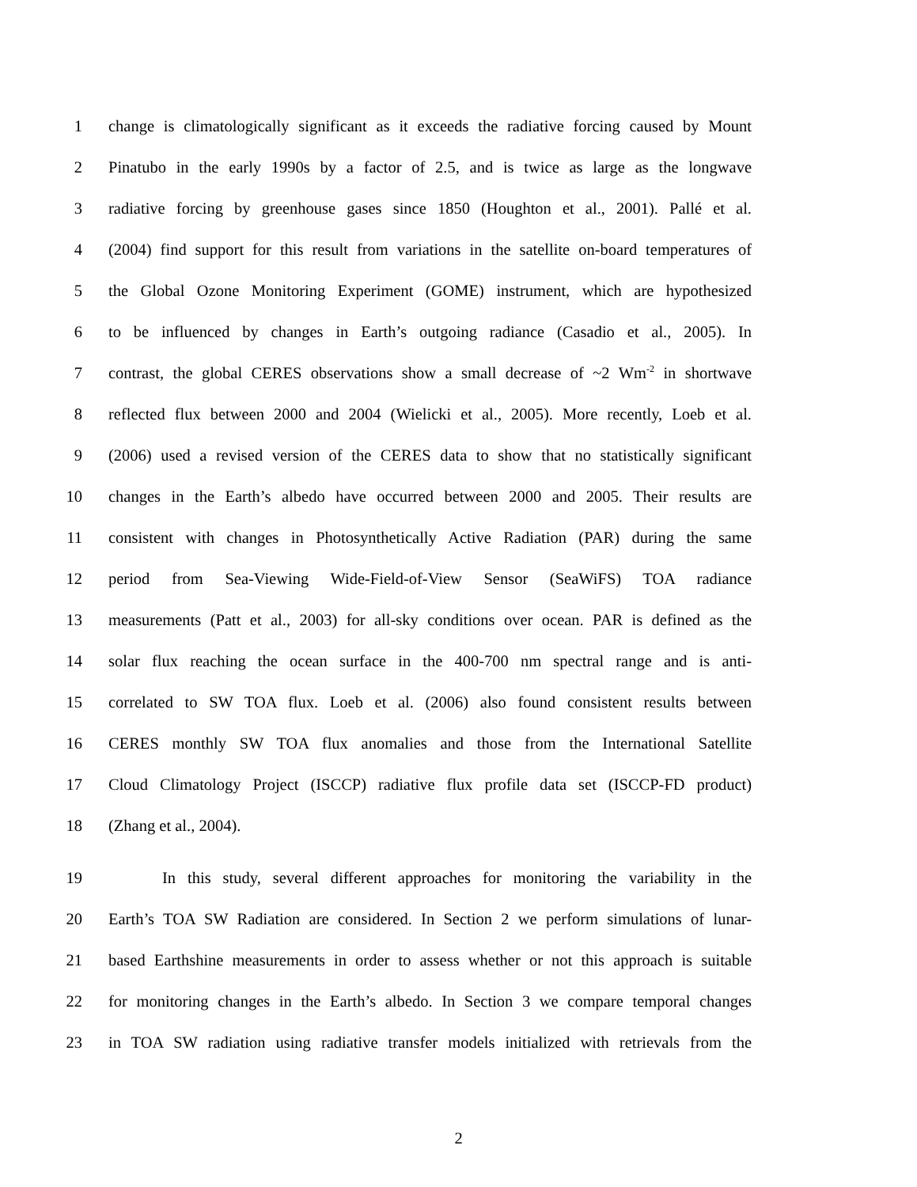1 change is climatologically significant as it exceeds the radiative forcing caused by Mount
2 Pinatubo in the early 1990s by a factor of 2.5, and is twice as large as the longwave
3 radiative forcing by greenhouse gases since 1850 (Houghton et al., 2001). Pallé et al.
4 (2004) find support for this result from variations in the satellite on-board temperatures of
5 the Global Ozone Monitoring Experiment (GOME) instrument, which are hypothesized
6 to be influenced by changes in Earth’s outgoing radiance (Casadio et al., 2005). In
7 contrast, the global CERES observations show a small decrease of ~2 Wm<sup>-2</sup> in shortwave
8 reflected flux between 2000 and 2004 (Wielicki et al., 2005). More recently, Loeb et al.
9 (2006) used a revised version of the CERES data to show that no statistically significant
10 changes in the Earth’s albedo have occurred between 2000 and 2005. Their results are
11 consistent with changes in Photosynthetically Active Radiation (PAR) during the same
12 period from Sea-Viewing Wide-Field-of-View Sensor (SeaWiFS) TOA radiance
13 measurements (Patt et al., 2003) for all-sky conditions over ocean. PAR is defined as the
14 solar flux reaching the ocean surface in the 400-700 nm spectral range and is anti-
15 correlated to SW TOA flux. Loeb et al. (2006) also found consistent results between
16 CERES monthly SW TOA flux anomalies and those from the International Satellite
17 Cloud Climatology Project (ISCCP) radiative flux profile data set (ISCCP-FD product)
18 (Zhang et al., 2004).
19 In this study, several different approaches for monitoring the variability in the
20 Earth’s TOA SW Radiation are considered. In Section 2 we perform simulations of lunar-
21 based Earthshine measurements in order to assess whether or not this approach is suitable
22 for monitoring changes in the Earth’s albedo. In Section 3 we compare temporal changes
23 in TOA SW radiation using radiative transfer models initialized with retrievals from the
2